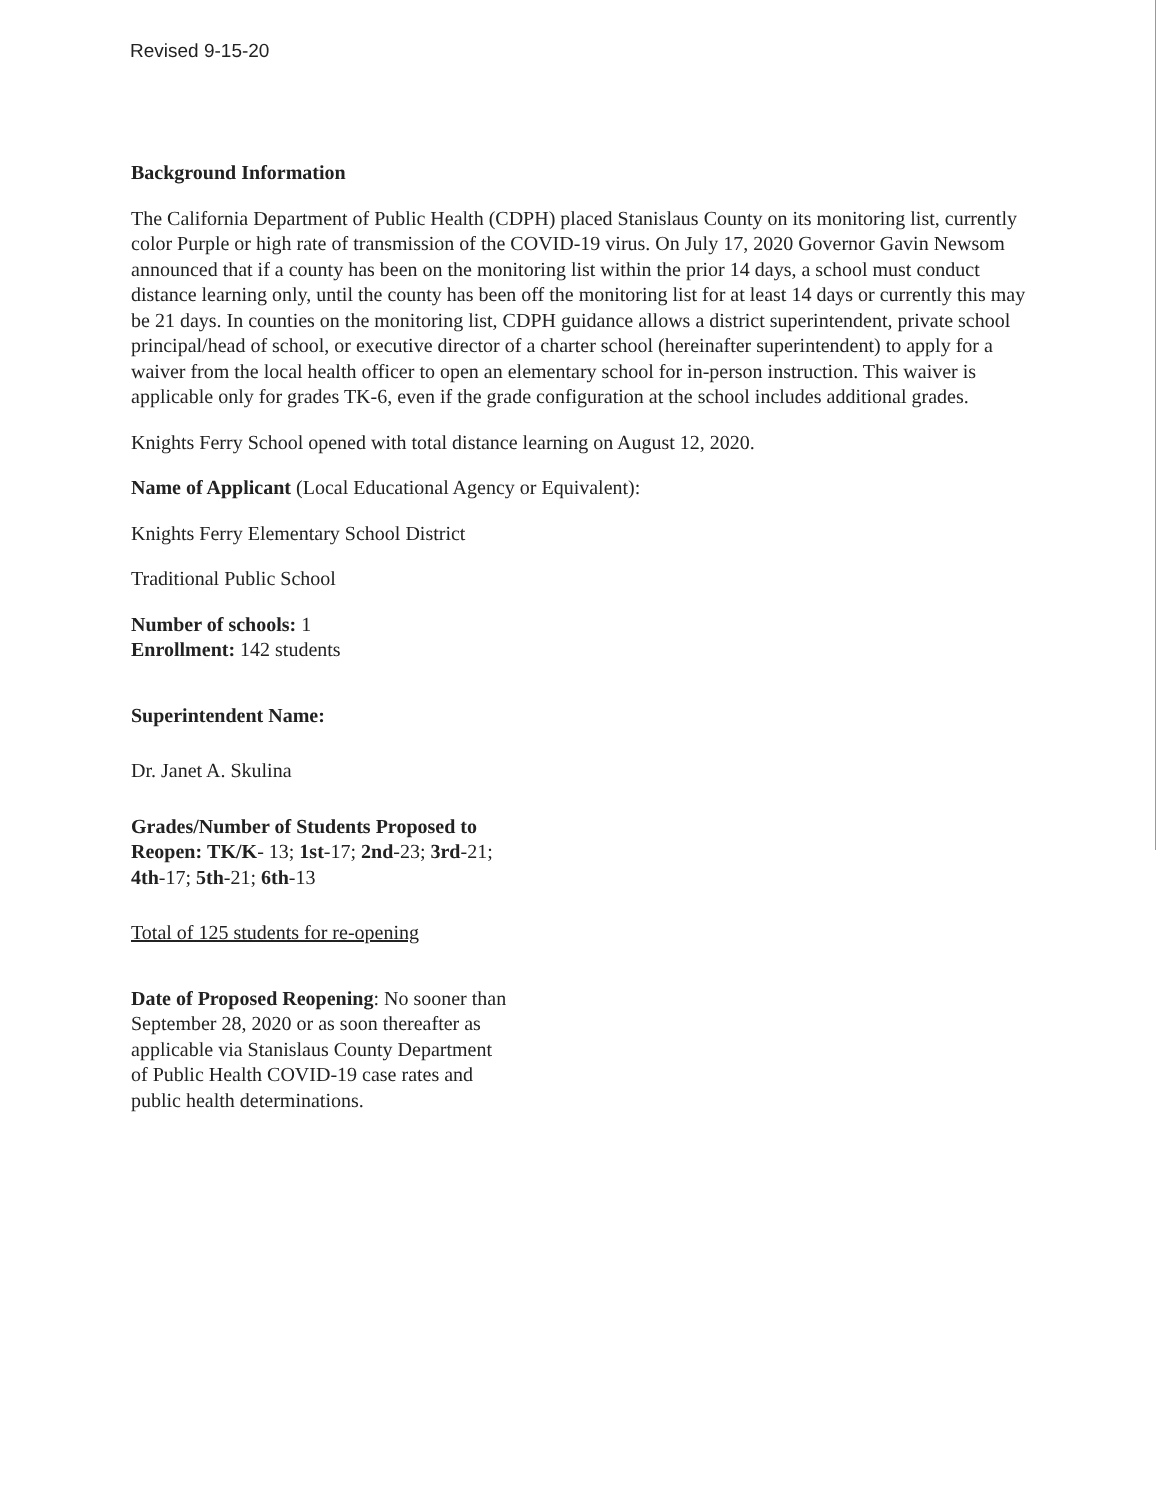Revised 9-15-20
Background Information
The California Department of Public Health (CDPH) placed Stanislaus County on its monitoring list, currently color Purple or high rate of transmission of the COVID-19 virus. On July 17, 2020 Governor Gavin Newsom announced that if a county has been on the monitoring list within the prior 14 days, a school must conduct distance learning only, until the county has been off the monitoring list for at least 14 days or currently this may be 21 days. In counties on the monitoring list, CDPH guidance allows a district superintendent, private school principal/head of school, or executive director of a charter school (hereinafter superintendent) to apply for a waiver from the local health officer to open an elementary school for in-person instruction. This waiver is applicable only for grades TK-6, even if the grade configuration at the school includes additional grades.
Knights Ferry School opened with total distance learning on August 12, 2020.
Name of Applicant (Local Educational Agency or Equivalent):
Knights Ferry Elementary School District
Traditional Public School
Number of schools: 1
Enrollment: 142 students
Superintendent Name:
Dr. Janet A. Skulina
Grades/Number of Students Proposed to Reopen: TK/K- 13; 1st-17; 2nd-23; 3rd-21; 4th-17; 5th-21; 6th-13
Total of 125 students for re-opening
Date of Proposed Reopening: No sooner than September 28, 2020 or as soon thereafter as applicable via Stanislaus County Department of Public Health COVID-19 case rates and public health determinations.